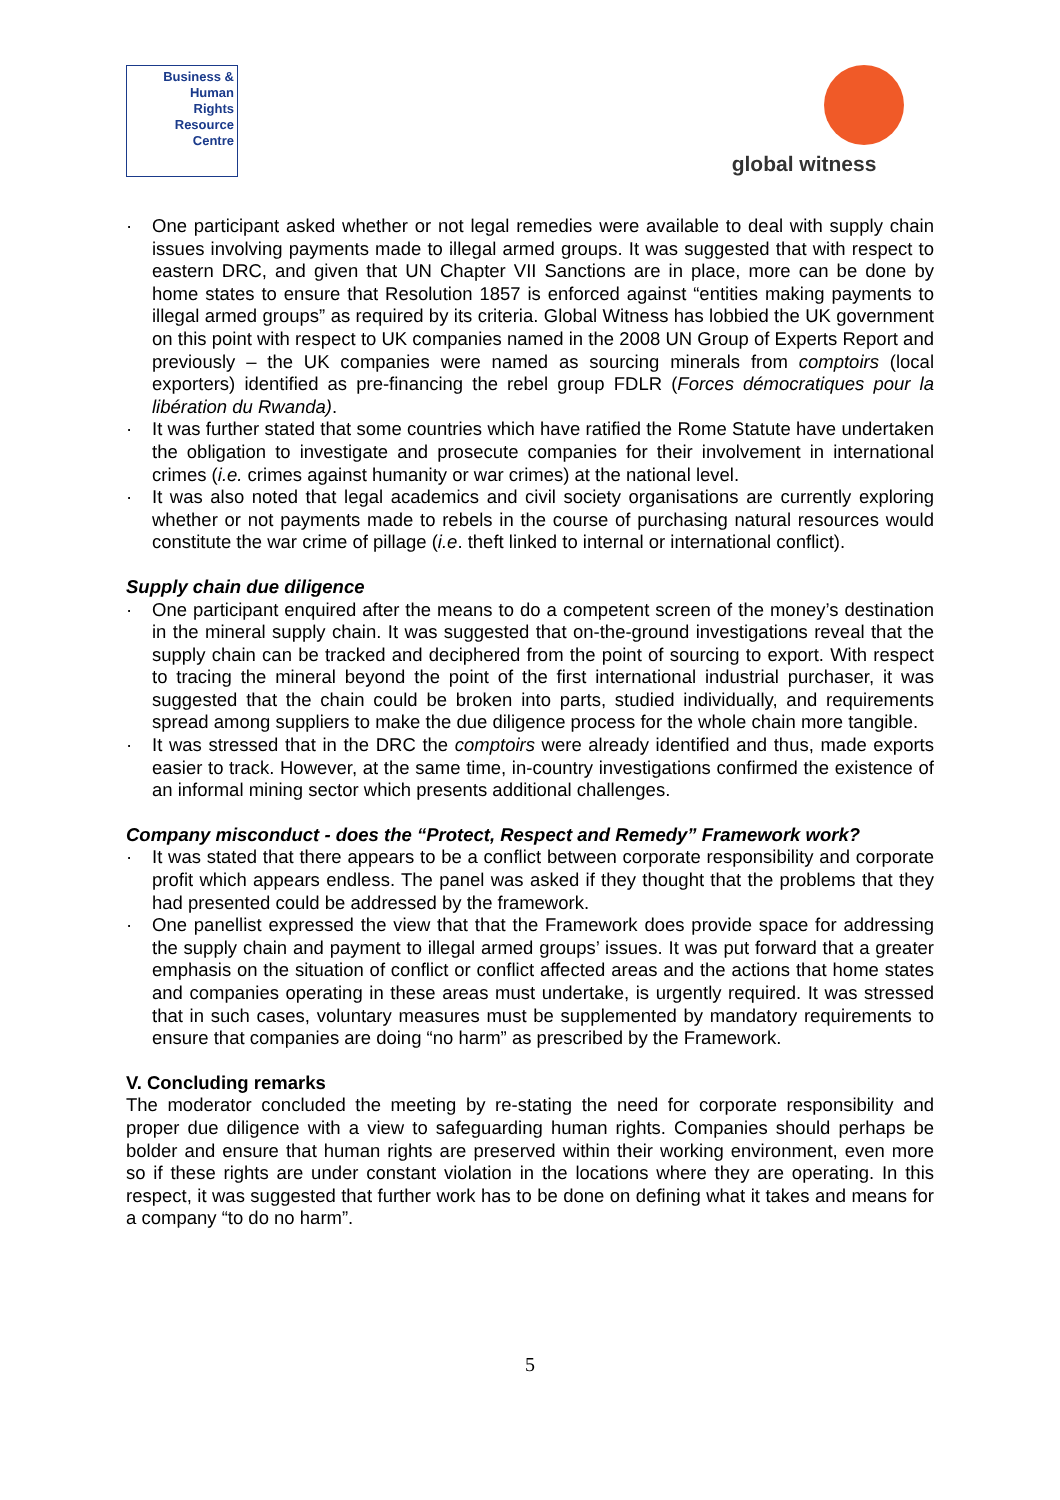Business &
Human
Rights
Resource
Centre
global witness
· One participant asked whether or not legal remedies were available to deal with supply chain issues involving payments made to illegal armed groups. It was suggested that with respect to eastern DRC, and given that UN Chapter VII Sanctions are in place, more can be done by home states to ensure that Resolution 1857 is enforced against “entities making payments to illegal armed groups” as required by its criteria. Global Witness has lobbied the UK government on this point with respect to UK companies named in the 2008 UN Group of Experts Report and previously – the UK companies were named as sourcing minerals from comptoirs (local exporters) identified as pre-financing the rebel group FDLR (Forces démocratiques pour la libération du Rwanda).
· It was further stated that some countries which have ratified the Rome Statute have undertaken the obligation to investigate and prosecute companies for their involvement in international crimes (i.e. crimes against humanity or war crimes) at the national level.
· It was also noted that legal academics and civil society organisations are currently exploring whether or not payments made to rebels in the course of purchasing natural resources would constitute the war crime of pillage (i.e. theft linked to internal or international conflict).
Supply chain due diligence
· One participant enquired after the means to do a competent screen of the money’s destination in the mineral supply chain. It was suggested that on-the-ground investigations reveal that the supply chain can be tracked and deciphered from the point of sourcing to export. With respect to tracing the mineral beyond the point of the first international industrial purchaser, it was suggested that the chain could be broken into parts, studied individually, and requirements spread among suppliers to make the due diligence process for the whole chain more tangible.
· It was stressed that in the DRC the comptoirs were already identified and thus, made exports easier to track. However, at the same time, in-country investigations confirmed the existence of an informal mining sector which presents additional challenges.
Company misconduct - does the “Protect, Respect and Remedy” Framework work?
· It was stated that there appears to be a conflict between corporate responsibility and corporate profit which appears endless. The panel was asked if they thought that the problems that they had presented could be addressed by the framework.
· One panellist expressed the view that that the Framework does provide space for addressing the supply chain and payment to illegal armed groups’ issues. It was put forward that a greater emphasis on the situation of conflict or conflict affected areas and the actions that home states and companies operating in these areas must undertake, is urgently required. It was stressed that in such cases, voluntary measures must be supplemented by mandatory requirements to ensure that companies are doing “no harm” as prescribed by the Framework.
V. Concluding remarks
The moderator concluded the meeting by re-stating the need for corporate responsibility and proper due diligence with a view to safeguarding human rights. Companies should perhaps be bolder and ensure that human rights are preserved within their working environment, even more so if these rights are under constant violation in the locations where they are operating. In this respect, it was suggested that further work has to be done on defining what it takes and means for a company “to do no harm”.
5